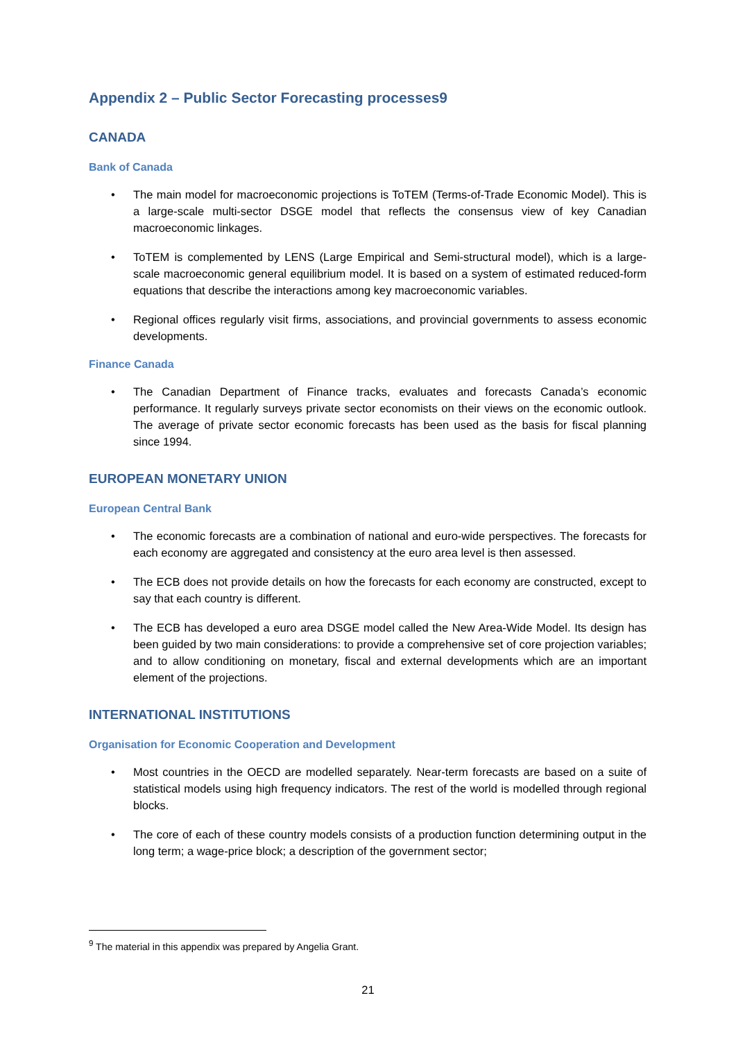Appendix 2 – Public Sector Forecasting processes9
CANADA
Bank of Canada
• The main model for macroeconomic projections is ToTEM (Terms-of-Trade Economic Model). This is a large-scale multi-sector DSGE model that reflects the consensus view of key Canadian macroeconomic linkages.
• ToTEM is complemented by LENS (Large Empirical and Semi-structural model), which is a large-scale macroeconomic general equilibrium model. It is based on a system of estimated reduced-form equations that describe the interactions among key macroeconomic variables.
• Regional offices regularly visit firms, associations, and provincial governments to assess economic developments.
Finance Canada
• The Canadian Department of Finance tracks, evaluates and forecasts Canada’s economic performance. It regularly surveys private sector economists on their views on the economic outlook. The average of private sector economic forecasts has been used as the basis for fiscal planning since 1994.
EUROPEAN MONETARY UNION
European Central Bank
• The economic forecasts are a combination of national and euro-wide perspectives. The forecasts for each economy are aggregated and consistency at the euro area level is then assessed.
• The ECB does not provide details on how the forecasts for each economy are constructed, except to say that each country is different.
• The ECB has developed a euro area DSGE model called the New Area-Wide Model. Its design has been guided by two main considerations: to provide a comprehensive set of core projection variables; and to allow conditioning on monetary, fiscal and external developments which are an important element of the projections.
INTERNATIONAL INSTITUTIONS
Organisation for Economic Cooperation and Development
• Most countries in the OECD are modelled separately. Near-term forecasts are based on a suite of statistical models using high frequency indicators. The rest of the world is modelled through regional blocks.
• The core of each of these country models consists of a production function determining output in the long term; a wage-price block; a description of the government sector;
<sup>9</sup> The material in this appendix was prepared by Angelia Grant.
21